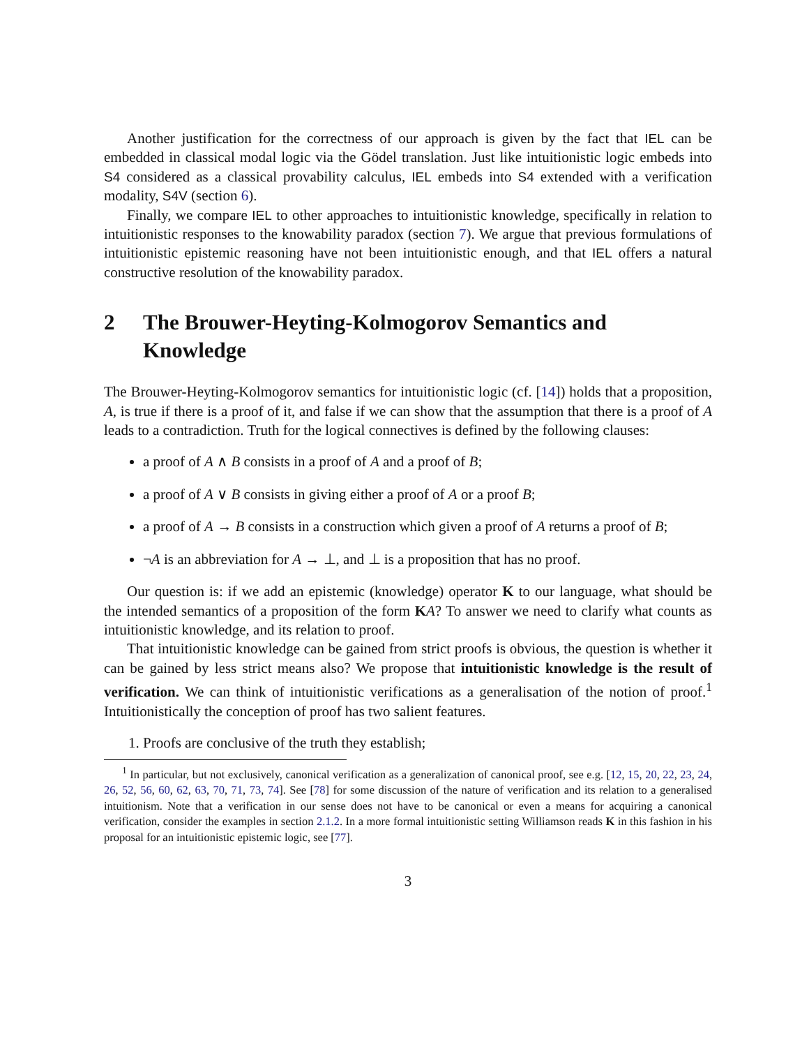Another justification for the correctness of our approach is given by the fact that IEL can be embedded in classical modal logic via the Gödel translation. Just like intuitionistic logic embeds into S4 considered as a classical provability calculus, IEL embeds into S4 extended with a verification modality, S4V (section 6).
Finally, we compare IEL to other approaches to intuitionistic knowledge, specifically in relation to intuitionistic responses to the knowability paradox (section 7). We argue that previous formulations of intuitionistic epistemic reasoning have not been intuitionistic enough, and that IEL offers a natural constructive resolution of the knowability paradox.
2 The Brouwer-Heyting-Kolmogorov Semantics and Knowledge
The Brouwer-Heyting-Kolmogorov semantics for intuitionistic logic (cf. [14]) holds that a proposition, A, is true if there is a proof of it, and false if we can show that the assumption that there is a proof of A leads to a contradiction. Truth for the logical connectives is defined by the following clauses:
a proof of A ∧ B consists in a proof of A and a proof of B;
a proof of A ∨ B consists in giving either a proof of A or a proof B;
a proof of A → B consists in a construction which given a proof of A returns a proof of B;
¬A is an abbreviation for A → ⊥, and ⊥ is a proposition that has no proof.
Our question is: if we add an epistemic (knowledge) operator K to our language, what should be the intended semantics of a proposition of the form KA? To answer we need to clarify what counts as intuitionistic knowledge, and its relation to proof.
That intuitionistic knowledge can be gained from strict proofs is obvious, the question is whether it can be gained by less strict means also? We propose that intuitionistic knowledge is the result of verification. We can think of intuitionistic verifications as a generalisation of the notion of proof.<sup>1</sup> Intuitionistically the conception of proof has two salient features.
1. Proofs are conclusive of the truth they establish;
<sup>1</sup> In particular, but not exclusively, canonical verification as a generalization of canonical proof, see e.g. [12, 15, 20, 22, 23, 24, 26, 52, 56, 60, 62, 63, 70, 71, 73, 74]. See [78] for some discussion of the nature of verification and its relation to a generalised intuitionism. Note that a verification in our sense does not have to be canonical or even a means for acquiring a canonical verification, consider the examples in section 2.1.2. In a more formal intuitionistic setting Williamson reads K in this fashion in his proposal for an intuitionistic epistemic logic, see [77].
3